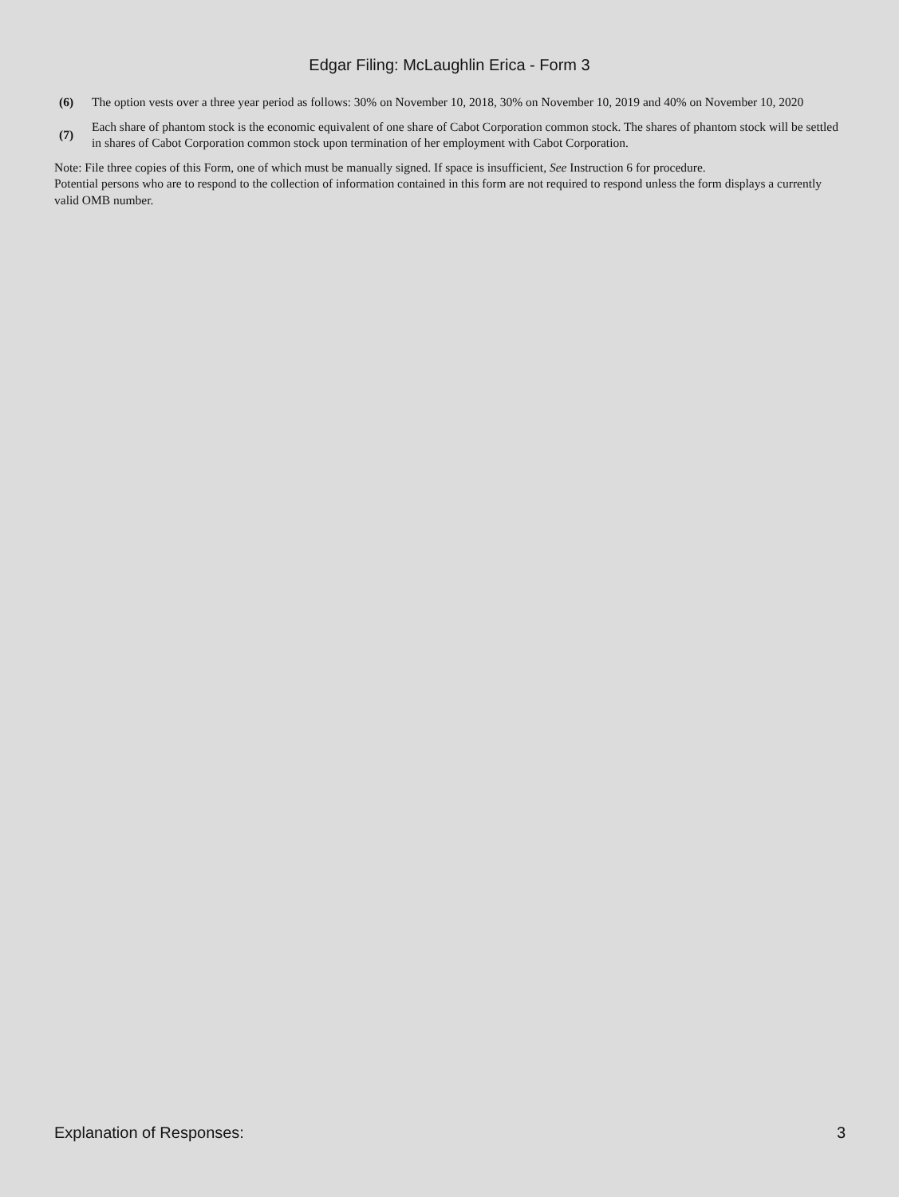Edgar Filing: McLaughlin Erica - Form 3
| (6) | The option vests over a three year period as follows: 30% on November 10, 2018, 30% on November 10, 2019 and 40% on November 10, 2020 |
| (7) | Each share of phantom stock is the economic equivalent of one share of Cabot Corporation common stock. The shares of phantom stock will be settled in shares of Cabot Corporation common stock upon termination of her employment with Cabot Corporation. |
Note: File three copies of this Form, one of which must be manually signed. If space is insufficient, See Instruction 6 for procedure.
Potential persons who are to respond to the collection of information contained in this form are not required to respond unless the form displays a currently valid OMB number.
Explanation of Responses: 3